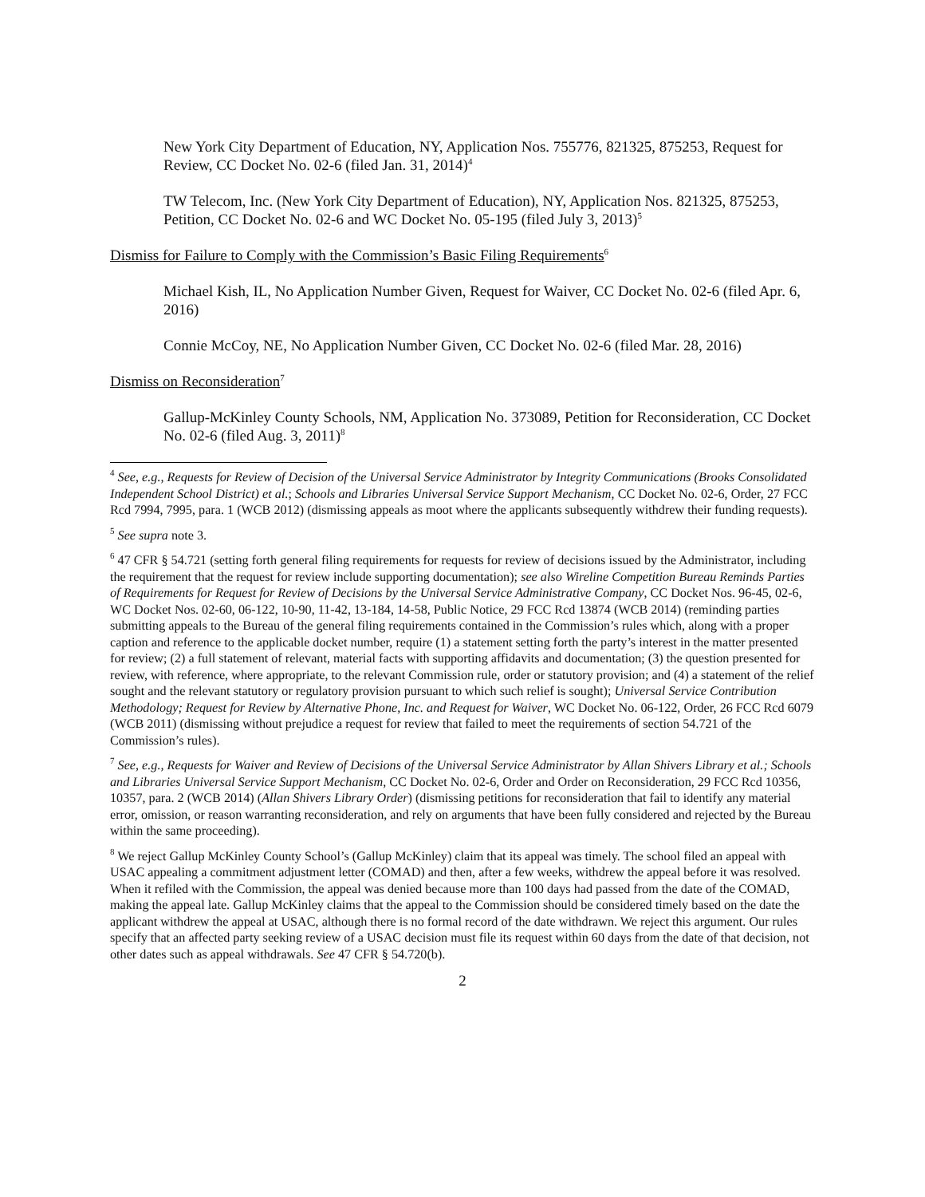New York City Department of Education, NY, Application Nos. 755776, 821325, 875253, Request for Review, CC Docket No. 02-6 (filed Jan. 31, 2014)<sup>4</sup>
TW Telecom, Inc. (New York City Department of Education), NY, Application Nos. 821325, 875253, Petition, CC Docket No. 02-6 and WC Docket No. 05-195 (filed July 3, 2013)<sup>5</sup>
Dismiss for Failure to Comply with the Commission’s Basic Filing Requirements<sup>6</sup>
Michael Kish, IL, No Application Number Given, Request for Waiver, CC Docket No. 02-6 (filed Apr. 6, 2016)
Connie McCoy, NE, No Application Number Given, CC Docket No. 02-6 (filed Mar. 28, 2016)
Dismiss on Reconsideration<sup>7</sup>
Gallup-McKinley County Schools, NM, Application No. 373089, Petition for Reconsideration, CC Docket No. 02-6 (filed Aug. 3, 2011)<sup>8</sup>
<sup>4</sup> See, e.g., Requests for Review of Decision of the Universal Service Administrator by Integrity Communications (Brooks Consolidated Independent School District) et al.; Schools and Libraries Universal Service Support Mechanism, CC Docket No. 02-6, Order, 27 FCC Rcd 7994, 7995, para. 1 (WCB 2012) (dismissing appeals as moot where the applicants subsequently withdrew their funding requests).
<sup>5</sup> See supra note 3.
<sup>6</sup> 47 CFR § 54.721 (setting forth general filing requirements for requests for review of decisions issued by the Administrator, including the requirement that the request for review include supporting documentation); see also Wireline Competition Bureau Reminds Parties of Requirements for Request for Review of Decisions by the Universal Service Administrative Company, CC Docket Nos. 96-45, 02-6, WC Docket Nos. 02-60, 06-122, 10-90, 11-42, 13-184, 14-58, Public Notice, 29 FCC Rcd 13874 (WCB 2014) (reminding parties submitting appeals to the Bureau of the general filing requirements contained in the Commission’s rules which, along with a proper caption and reference to the applicable docket number, require (1) a statement setting forth the party’s interest in the matter presented for review; (2) a full statement of relevant, material facts with supporting affidavits and documentation; (3) the question presented for review, with reference, where appropriate, to the relevant Commission rule, order or statutory provision; and (4) a statement of the relief sought and the relevant statutory or regulatory provision pursuant to which such relief is sought); Universal Service Contribution Methodology; Request for Review by Alternative Phone, Inc. and Request for Waiver, WC Docket No. 06-122, Order, 26 FCC Rcd 6079 (WCB 2011) (dismissing without prejudice a request for review that failed to meet the requirements of section 54.721 of the Commission’s rules).
<sup>7</sup> See, e.g., Requests for Waiver and Review of Decisions of the Universal Service Administrator by Allan Shivers Library et al.; Schools and Libraries Universal Service Support Mechanism, CC Docket No. 02-6, Order and Order on Reconsideration, 29 FCC Rcd 10356, 10357, para. 2 (WCB 2014) (Allan Shivers Library Order) (dismissing petitions for reconsideration that fail to identify any material error, omission, or reason warranting reconsideration, and rely on arguments that have been fully considered and rejected by the Bureau within the same proceeding).
<sup>8</sup> We reject Gallup McKinley County School’s (Gallup McKinley) claim that its appeal was timely. The school filed an appeal with USAC appealing a commitment adjustment letter (COMAD) and then, after a few weeks, withdrew the appeal before it was resolved. When it refiled with the Commission, the appeal was denied because more than 100 days had passed from the date of the COMAD, making the appeal late. Gallup McKinley claims that the appeal to the Commission should be considered timely based on the date the applicant withdrew the appeal at USAC, although there is no formal record of the date withdrawn. We reject this argument. Our rules specify that an affected party seeking review of a USAC decision must file its request within 60 days from the date of that decision, not other dates such as appeal withdrawals. See 47 CFR § 54.720(b).
2